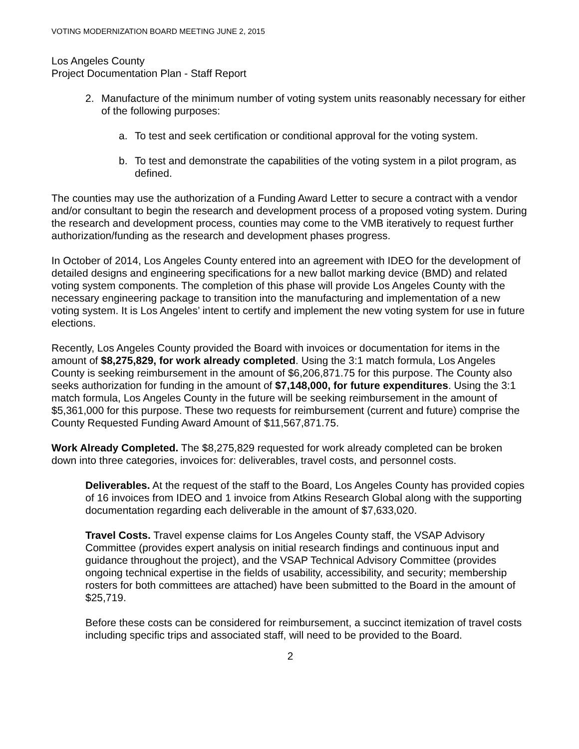VOTING MODERNIZATION BOARD MEETING JUNE 2, 2015
Los Angeles County
Project Documentation Plan - Staff Report
2. Manufacture of the minimum number of voting system units reasonably necessary for either of the following purposes:
a. To test and seek certification or conditional approval for the voting system.
b. To test and demonstrate the capabilities of the voting system in a pilot program, as defined.
The counties may use the authorization of a Funding Award Letter to secure a contract with a vendor and/or consultant to begin the research and development process of a proposed voting system. During the research and development process, counties may come to the VMB iteratively to request further authorization/funding as the research and development phases progress.
In October of 2014, Los Angeles County entered into an agreement with IDEO for the development of detailed designs and engineering specifications for a new ballot marking device (BMD) and related voting system components. The completion of this phase will provide Los Angeles County with the necessary engineering package to transition into the manufacturing and implementation of a new voting system. It is Los Angeles’ intent to certify and implement the new voting system for use in future elections.
Recently, Los Angeles County provided the Board with invoices or documentation for items in the amount of $8,275,829, for work already completed. Using the 3:1 match formula, Los Angeles County is seeking reimbursement in the amount of $6,206,871.75 for this purpose. The County also seeks authorization for funding in the amount of $7,148,000, for future expenditures. Using the 3:1 match formula, Los Angeles County in the future will be seeking reimbursement in the amount of $5,361,000 for this purpose. These two requests for reimbursement (current and future) comprise the County Requested Funding Award Amount of $11,567,871.75.
Work Already Completed. The $8,275,829 requested for work already completed can be broken down into three categories, invoices for: deliverables, travel costs, and personnel costs.
Deliverables. At the request of the staff to the Board, Los Angeles County has provided copies of 16 invoices from IDEO and 1 invoice from Atkins Research Global along with the supporting documentation regarding each deliverable in the amount of $7,633,020.
Travel Costs. Travel expense claims for Los Angeles County staff, the VSAP Advisory Committee (provides expert analysis on initial research findings and continuous input and guidance throughout the project), and the VSAP Technical Advisory Committee (provides ongoing technical expertise in the fields of usability, accessibility, and security; membership rosters for both committees are attached) have been submitted to the Board in the amount of $25,719.
Before these costs can be considered for reimbursement, a succinct itemization of travel costs including specific trips and associated staff, will need to be provided to the Board.
2